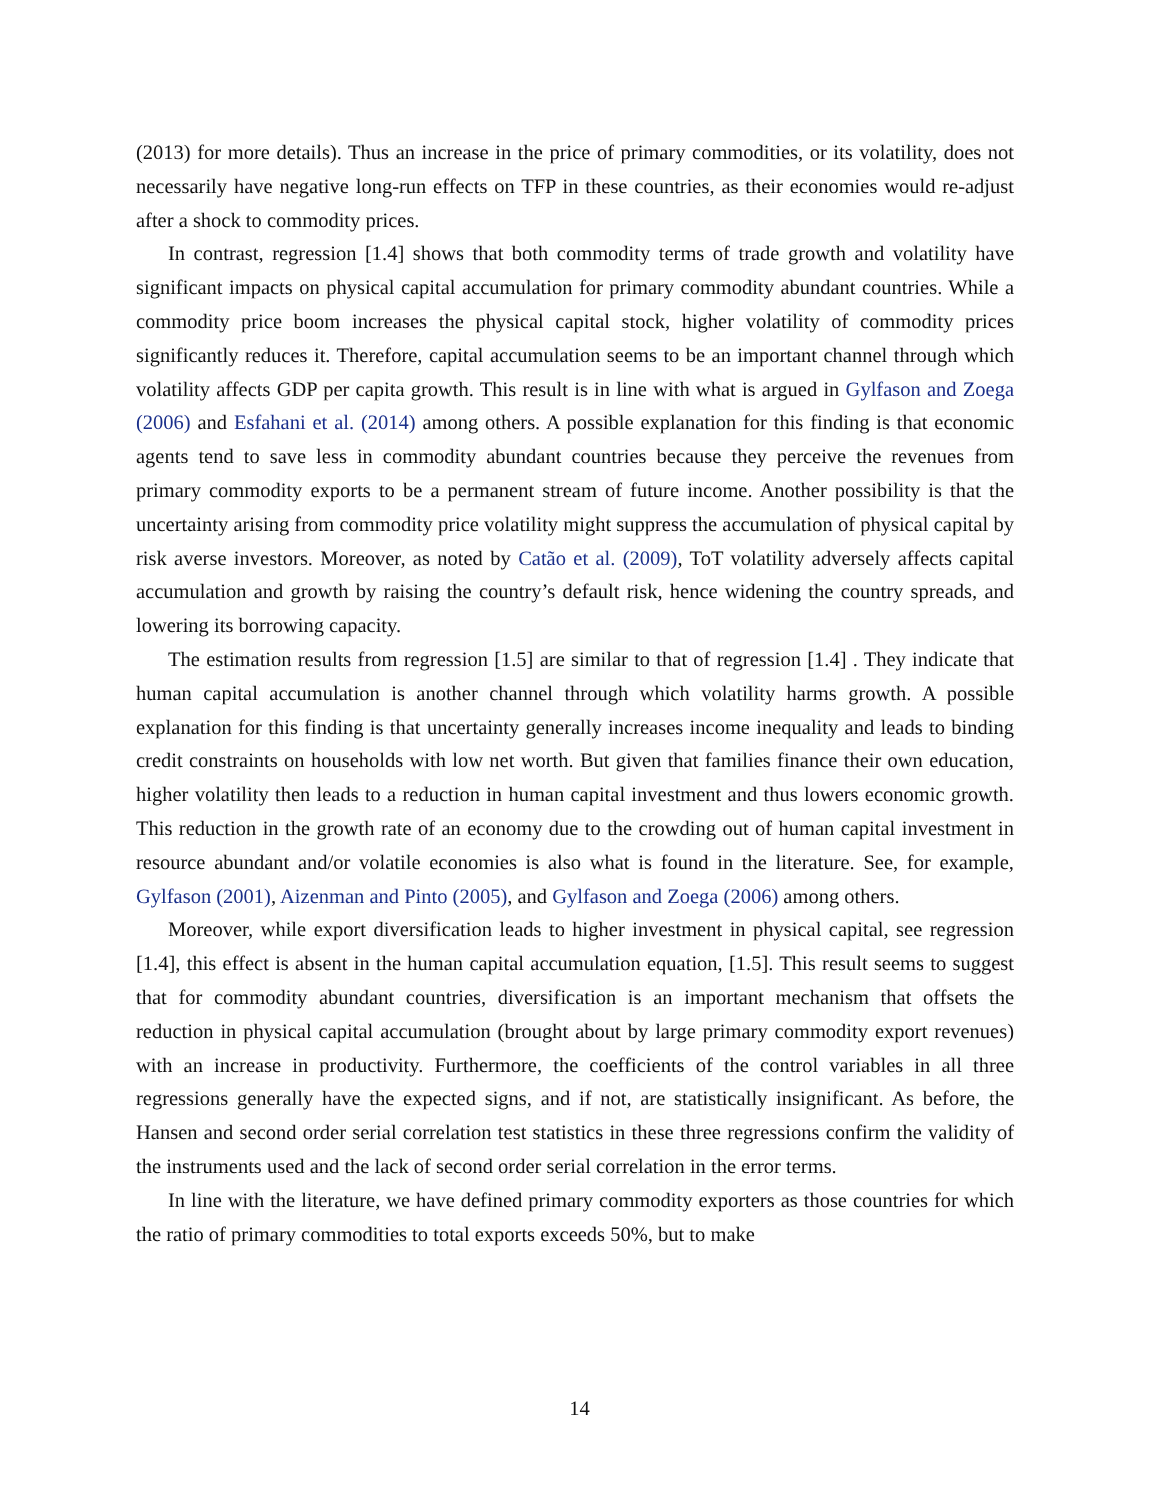(2013) for more details). Thus an increase in the price of primary commodities, or its volatility, does not necessarily have negative long-run effects on TFP in these countries, as their economies would re-adjust after a shock to commodity prices.
In contrast, regression [1.4] shows that both commodity terms of trade growth and volatility have significant impacts on physical capital accumulation for primary commodity abundant countries. While a commodity price boom increases the physical capital stock, higher volatility of commodity prices significantly reduces it. Therefore, capital accumulation seems to be an important channel through which volatility affects GDP per capita growth. This result is in line with what is argued in Gylfason and Zoega (2006) and Esfahani et al. (2014) among others. A possible explanation for this finding is that economic agents tend to save less in commodity abundant countries because they perceive the revenues from primary commodity exports to be a permanent stream of future income. Another possibility is that the uncertainty arising from commodity price volatility might suppress the accumulation of physical capital by risk averse investors. Moreover, as noted by Catão et al. (2009), ToT volatility adversely affects capital accumulation and growth by raising the country’s default risk, hence widening the country spreads, and lowering its borrowing capacity.
The estimation results from regression [1.5] are similar to that of regression [1.4] . They indicate that human capital accumulation is another channel through which volatility harms growth. A possible explanation for this finding is that uncertainty generally increases income inequality and leads to binding credit constraints on households with low net worth. But given that families finance their own education, higher volatility then leads to a reduction in human capital investment and thus lowers economic growth. This reduction in the growth rate of an economy due to the crowding out of human capital investment in resource abundant and/or volatile economies is also what is found in the literature. See, for example, Gylfason (2001), Aizenman and Pinto (2005), and Gylfason and Zoega (2006) among others.
Moreover, while export diversification leads to higher investment in physical capital, see regression [1.4], this effect is absent in the human capital accumulation equation, [1.5]. This result seems to suggest that for commodity abundant countries, diversification is an important mechanism that offsets the reduction in physical capital accumulation (brought about by large primary commodity export revenues) with an increase in productivity. Furthermore, the coefficients of the control variables in all three regressions generally have the expected signs, and if not, are statistically insignificant. As before, the Hansen and second order serial correlation test statistics in these three regressions confirm the validity of the instruments used and the lack of second order serial correlation in the error terms.
In line with the literature, we have defined primary commodity exporters as those countries for which the ratio of primary commodities to total exports exceeds 50%, but to make
14